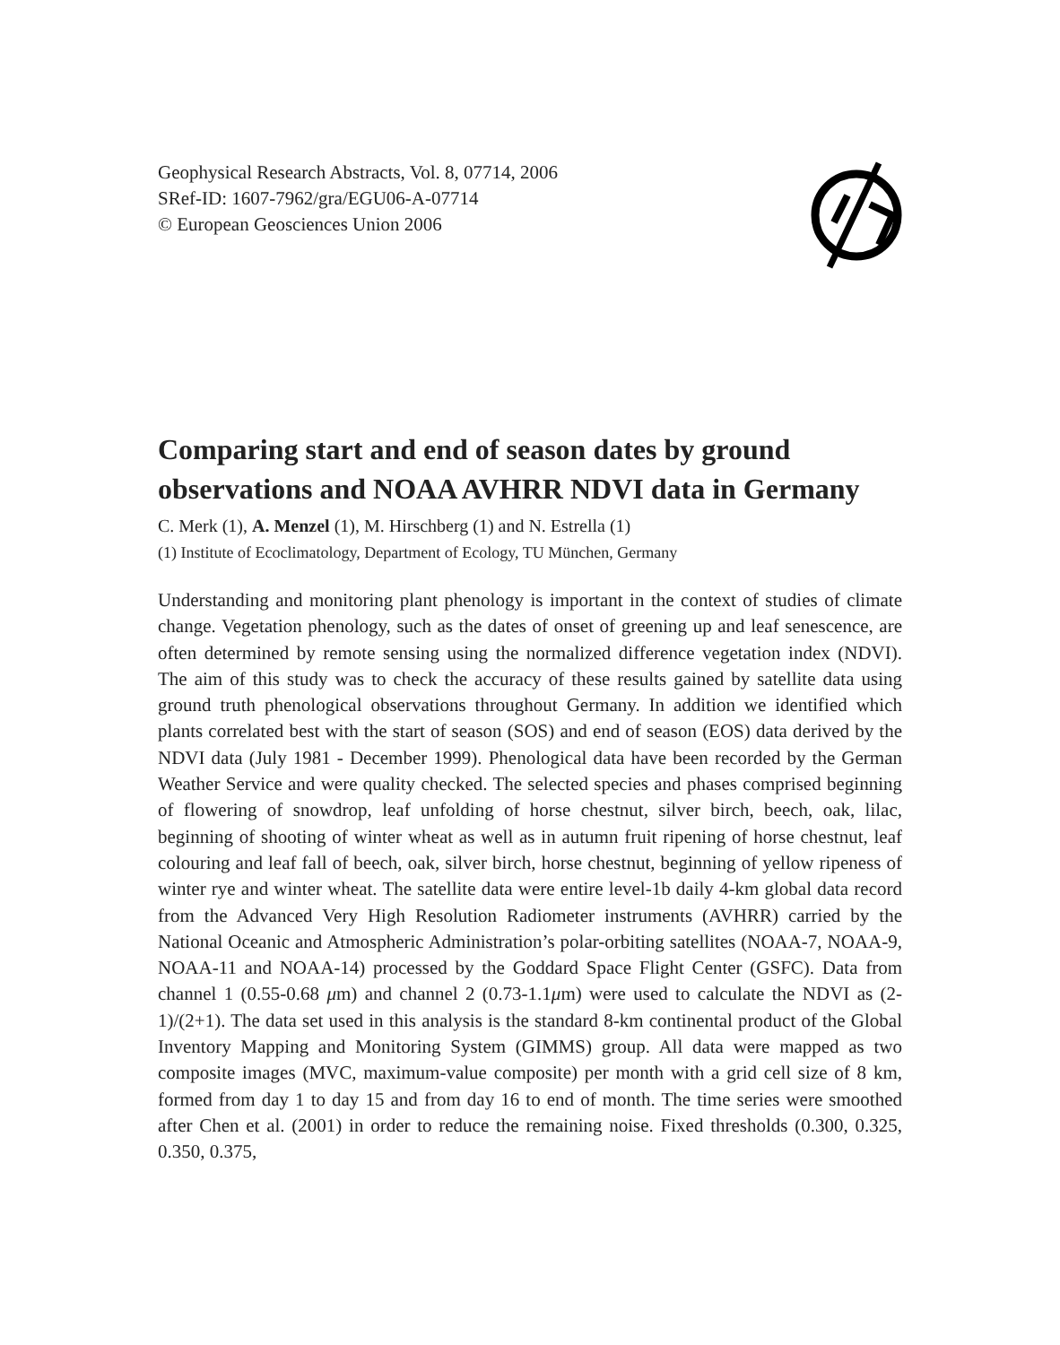Geophysical Research Abstracts, Vol. 8, 07714, 2006
SRef-ID: 1607-7962/gra/EGU06-A-07714
© European Geosciences Union 2006
Comparing start and end of season dates by ground observations and NOAA AVHRR NDVI data in Germany
C. Merk (1), A. Menzel (1), M. Hirschberg (1) and N. Estrella (1)
(1) Institute of Ecoclimatology, Department of Ecology, TU München, Germany
Understanding and monitoring plant phenology is important in the context of studies of climate change. Vegetation phenology, such as the dates of onset of greening up and leaf senescence, are often determined by remote sensing using the normalized difference vegetation index (NDVI). The aim of this study was to check the accuracy of these results gained by satellite data using ground truth phenological observations throughout Germany. In addition we identified which plants correlated best with the start of season (SOS) and end of season (EOS) data derived by the NDVI data (July 1981 - December 1999). Phenological data have been recorded by the German Weather Service and were quality checked. The selected species and phases comprised beginning of flowering of snowdrop, leaf unfolding of horse chestnut, silver birch, beech, oak, lilac, beginning of shooting of winter wheat as well as in autumn fruit ripening of horse chestnut, leaf colouring and leaf fall of beech, oak, silver birch, horse chestnut, beginning of yellow ripeness of winter rye and winter wheat. The satellite data were entire level-1b daily 4-km global data record from the Advanced Very High Resolution Radiometer instruments (AVHRR) carried by the National Oceanic and Atmospheric Administration’s polar-orbiting satellites (NOAA-7, NOAA-9, NOAA-11 and NOAA-14) processed by the Goddard Space Flight Center (GSFC). Data from channel 1 (0.55-0.68 μm) and channel 2 (0.73-1.1μm) were used to calculate the NDVI as (2-1)/(2+1). The data set used in this analysis is the standard 8-km continental product of the Global Inventory Mapping and Monitoring System (GIMMS) group. All data were mapped as two composite images (MVC, maximum-value composite) per month with a grid cell size of 8 km, formed from day 1 to day 15 and from day 16 to end of month. The time series were smoothed after Chen et al. (2001) in order to reduce the remaining noise. Fixed thresholds (0.300, 0.325, 0.350, 0.375,